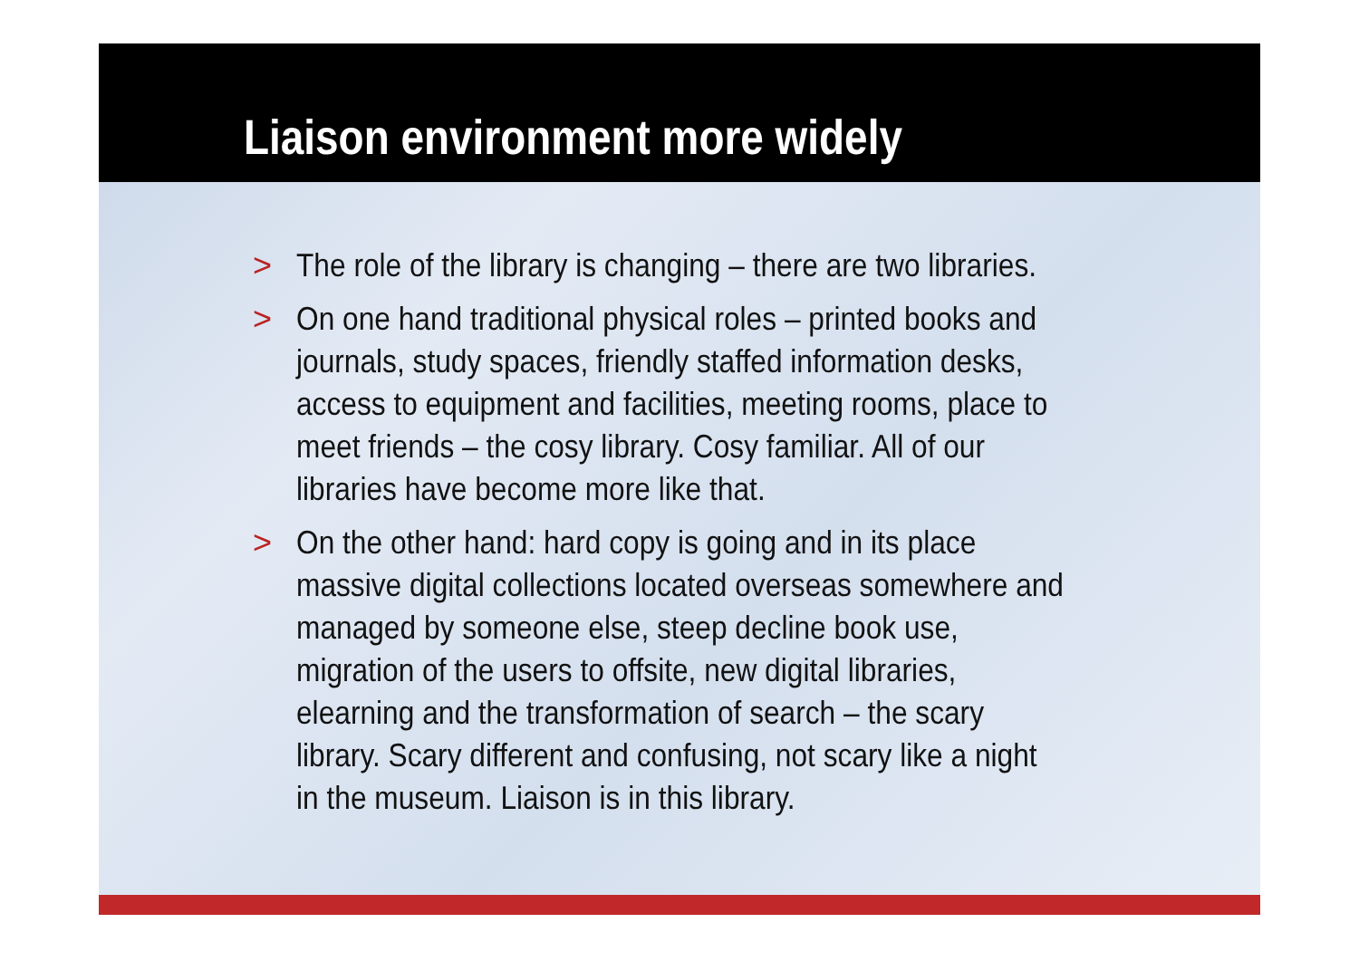Liaison environment more widely
> The role of the library is changing – there are two libraries.
> On one hand traditional physical roles – printed books and journals, study spaces, friendly staffed information desks, access to equipment and facilities, meeting rooms, place to meet friends – the cosy library. Cosy familiar. All of our libraries have become more like that.
> On the other hand: hard copy is going and in its place massive digital collections located overseas somewhere and managed by someone else, steep decline book use, migration of the users to offsite, new digital libraries, elearning and the transformation of search – the scary library. Scary different and confusing, not scary like a night in the museum. Liaison is in this library.